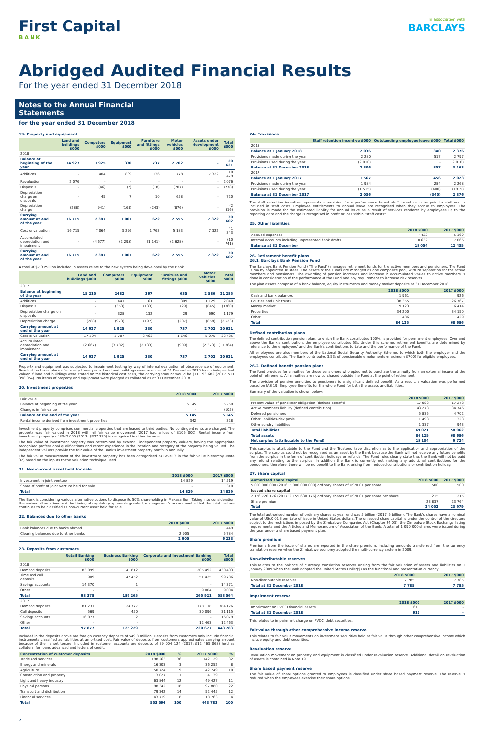First Capital
BANK
In association with
BARCLAYS
Abridged Audited Financial Results
For the year ended 31 December 2018
Notes to the Annual Financial Statements
for the year ended 31 December 2018
19. Property and equipment
| | Land and buildings $000 | Computers $000 | Equipment $000 | Furniture and fittings $000 | Motor vehicles $000 | Assets under development $000 | Total $000 |
| --- | --- | --- | --- | --- | --- | --- | --- |
| 2018 | | | | | | | |
| Balance at beginning of the year | 14 927 | 1 925 | 330 | 737 | 2 702 | - | 20 621 |
| Additions | - | 1 404 | 839 | 136 | 778 | 7 322 | 10 479 |
| Revaluation | 2 076 | - | - | - | - | - | 2 076 |
| Disposals | - | (46) | (7) | (18) | (707) | - | (778) |
| Depreciation charge on disposals | - | 45 | 7 | 10 | 658 | - | 720 |
| Depreciation charge | (288) | (941) | (168) | (243) | (876) | - | (2 516) |
| Carrying amount at end of the year | 16 715 | 2 387 | 1 001 | 622 | 2 555 | 7 322 | 30 602 |
| Cost or valuation | 16 715 | 7 064 | 3 296 | 1 763 | 5 183 | 7 322 | 41 343 |
| Accumulated depreciation and impairment | - | (4 677) | (2 295) | (1 141) | (2 628) | - | (10 741) |
| Carrying amount at end of the year | 16 715 | 2 387 | 1 001 | 622 | 2 555 | 7 322 | 30 602 |
A total of $7.3 million included in assets relate to the new system being developed by the Bank.
| | Land and buildings $000 | Computers $000 | Equipment $000 | Furniture and fittings $000 | Motor vehicles $000 | Total $000 |
| --- | --- | --- | --- | --- | --- | --- |
| 2017 | | | | | | |
| Balance at beginning of the year | 15 215 | 2482 | 367 | 635 | 2 586 | 21 285 |
| Additions | - | 441 | 161 | 309 | 1 129 | 2 040 |
| Disposals | - | (353) | (133) | (29) | (845) | (1360) |
| Depreciation charge on disposals | - | 328 | 132 | 29 | 690 | 1 179 |
| Depreciation charge | (288) | (973) | (197) | (207) | (858) | (2 523) |
| Carrying amount at end of the year | 14 927 | 1 925 | 330 | 737 | 2 702 | 20 621 |
| Cost or valuation | 17 594 | 5 707 | 2 463 | 1 646 | 5 075 | 32 485 |
| Accumulated depreciation and impairment | (2 667) | (3 782) | (2 133) | (909) | (2 373) | (11 864) |
| Carrying amount at end of the year | 14 927 | 1 925 | 330 | 737 | 2 702 | 20 621 |
Property and equipment was subjected to impairment testing by way of internal evaluation of obsolescence of equipment. Revaluation takes place after every three years. Land and buildings were revalued at 31 December 2018 by an independent valuer. If land and buildings were stated on the historical cost basis, the carrying amount would be $11 193 682 (2017: $11 398 054). No items of property and equipment were pledged as collateral as at 31 December 2018.
20. Investment properties
| | 2018 $000 | 2017 $000 |
| --- | --- | --- |
| Fair value | | |
| Balance at beginning of the year | 5 145 | 5 250 |
| Changes in fair value | - | (105) |
| Balance at the end of the year | 5 145 | 5 145 |
| Rental income derived from investment properties | 342 | 328 |
Investment property comprises commercial properties that are leased to third parties. No contingent rents are charged. The property was fair valued in 2018 with nil fair value movement (2017 had a loss of $105 000). Rental income from investment property of $342 000 (2017: $327 770) is recognised in other income.
The fair value of investment property was determined by external, independent property valuers, having the appropriate recognised professional qualifications and recent experience in the location and category of the property being valued. The independent valuers provide the fair value of the Bank's investment property portfolio annually.
The fair value measurement of the investment property has been categorised as Level 3 in the fair value hierarchy (Note 32) based on the inputs to the valuation technique used.
21. Non-current asset held for sale
| | 2018 $000 | 2017 $000 |
| --- | --- | --- |
| Investment in joint venture | 14 829 | 14 519 |
| Share of profit of joint venture held for sale | - | 310 |
| Total | 14 829 | 14 829 |
The Bank is considering various alternative options to dispose its 50% shareholding in Makasa Sun. Taking into consideration the various alternatives and the timing of regulatory approvals granted, management's assessment is that the joint venture continues to be classified as non-current asset held for sale.
22. Balances due to other banks
| | 2018 $000 | 2017 $000 |
| --- | --- | --- |
| Bank balances due to banks abroad | - | 449 |
| Clearing balances due to other banks | 2 905 | 5 784 |
| | 2 905 | 6 233 |
23. Deposits from customers
| | Retail Banking $000 | Business Banking $000 | Corporate and Investment Banking $000 | Total $000 |
| --- | --- | --- | --- | --- |
| 2018 | | | | |
| Demand deposits | 83 099 | 141 812 | 205 492 | 430 403 |
| Time and call deposits | 909 | 47 452 | 51 425 | 99 786 |
| Savings accounts | 14 370 | 1 | - | 14 371 |
| Other | - | - | 9 004 | 9 004 |
| Total | 98 378 | 189 265 | 265 921 | 553 564 |
| 2017 | | | | |
| Demand deposits | 81 231 | 124 777 | 178 118 | 384 126 |
| Call deposits | 569 | 450 | 30 096 | 31 115 |
| Savings accounts | 16 077 | 2 | - | 16 079 |
| Other | - | - | 12 463 | 12 463 |
| Total | 97 877 | 125 229 | 220 677 | 443 783 |
Included in the deposits above are foreign currency deposits of $49.8 million. Deposits from customers only include financial instruments classified as liabilities at amortised cost. Fair value of deposits from customers approximates carrying amount because of their short tenure. Included in customer accounts are deposits of $9 004 124 (2017: $12 463 068) held as collateral for loans advanced and letters of credit.
| Concentration of customer deposits | 2018 $000 | % | 2017 $000 | % |
| --- | --- | --- | --- | --- |
| Trade and services | 198 263 | 36 | 142 129 | 32 |
| Energy and minerals | 16 303 | 3 | 36 252 | 8 |
| Agriculture | 50 724 | 9 | 42 749 | 10 |
| Construction and property | 3 027 | 1 | 4 139 | 1 |
| Light and heavy industry | 63 844 | 12 | 49 427 | 11 |
| Physical persons | 98 342 | 18 | 97 880 | 22 |
| Transport and distribution | 79 342 | 14 | 52 445 | 12 |
| Financial services | 43 719 | 8 | 18 763 | 4 |
| Total | 553 564 | 100 | 443 783 | 100 |
24. Provisions
| | Staff retention incentive $000 | Outstanding employee leave $000 | Total $000 |
| --- | --- | --- | --- |
| 2018 | | | |
| Balance at 1 January 2018 | 2 036 | 340 | 2 376 |
| Provisions made during the year | 2 280 | 517 | 2 797 |
| Provisions used during the year | (2 010) | - | (2 010) |
| Balance at 31 December 2018 | 2 306 | 857 | 3 163 |
| 2017 | | | |
| Balance at 1 January 2017 | 1 567 | 456 | 2 023 |
| Provisions made during the year | 1 984 | 284 | 2 268 |
| Provisions used during the year | (1 515) | (400) | (1915) |
| Balance at 31 December 2017 | 2 036 | (340) | 2 376 |
The staff retention incentive represents a provision for a performance based staff incentive to be paid to staff and is included in staff costs. Employee entitlements to annual leave are recognised when they accrue to employees. The provision is made for the estimated liability for annual leave as a result of services rendered by employees up to the reporting date and the charge is recognised in profit or loss within "staff costs".
25. Other liabilities
| | 2018 $000 | 2017 $000 |
| --- | --- | --- |
| Accrued expenses | 7 422 | 5 369 |
| Internal accounts including unpresented bank drafts | 10 632 | 7 066 |
| Balance at 31 December | 18 054 | 12 435 |
26. Retirement benefit plans
26.1. Barclays Bank Pension Fund
The Barclays Bank Pension Fund ("The Fund") manages retirement funds for the active members and pensioners. The Fund is run by appointed Trustees. The assets of the Funds are managed as one composite pool, with no separation for the active members and pensioners. The awarding of pension increases and increase in accumulated values to active members is done in consideration of the performance of the Fund and any requirement to increase risk reserves.
The plan assets comprise of a bank balance, equity instruments and money market deposits at 31 December 2018.
| | 2018 $000 | 2017 $000 |
| --- | --- | --- |
| Cash and bank balances | 1 961 | 926 |
| Equities and unit trusts | 38 355 | 26 767 |
| Money market | 9 123 | 6 414 |
| Properties | 34 200 | 34 150 |
| Other | 486 | 429 |
| Total | 84 125 | 68 686 |
Defined contribution plans
The defined contribution pension plan, to which the Bank contributes 100%, is provided for permanent employees. Over and above the Bank's contribution, the employee contributes 5%. Under this scheme, retirement benefits are determined by reference to the employees' and the Bank's contributions to date and the performance of the Fund.
All employees are also members of the National Social Security Authority Scheme, to which both the employer and the employees contribute. The Bank contributes 3.5% of pensionable emoluments (maximum $700) for eligible employees.
26.2. Defined benefit pension plans
The Fund provides for annuities for those pensioners who opted not to purchase the annuity from an external insurer at the point of retirement. All annuities are now purchased outside the Fund at the point of retirement.
The provision of pension annuities to pensioners is a significant defined benefit. As a result, a valuation was performed based on IAS 19; Employee Benefits for the whole Fund for both the assets and liabilities.
Summary of the valuation is shown below:
| | 2018 $000 | 2017 $000 |
| --- | --- | --- |
| Present value of pensioner obligation (defined benefit) | 17 083 | 17 248 |
| Active members liability (defined contribution) | 43 273 | 34 746 |
| Deferred pensioners | 5 835 | 4 702 |
| Other liabilities-risk pools | 1 493 | 1 323 |
| Other sundry liabilities | 1 337 | 943 |
| Total liabilities | 69 021 | 58 962 |
| Total assets | 84 125 | 68 686 |
| Net surplus (attributable to the Fund) | 15 104 | 9 724 |
This surplus is attributable to the Fund and the Trustees have discretion as to the application and appropriation of the surplus. The surplus could not be recognised as an asset by the Bank because the Bank will not receive any future benefits from the surplus in the form of contribution holidays or refunds. The Fund rules clearly state that the Bank will not be paid any refund relating to the surplus. In addition the Bank is currently not making any additional contributions for the pensioners, therefore, there will be no benefit to the Bank arising from reduced contributions or contribution holiday.
27. Share capital
| Authorised share capital | 2018 $000 | 2017 $000 |
| --- | --- | --- |
| 5 000 000 000 (2016: 5 000 000 000) ordinary shares of USc0.01 per share. | 500 | 500 |
| Issued share capital | | |
| 2 156 720 176 (2017: 2 155 630 176) ordinary shares of USc0.01 per share per share. | 215 | 215 |
| Share premium | 23 837 | 23 764 |
| Total | 24 052 | 23 979 |
The total authorised number of ordinary shares at year end was 5 billion (2017: 5 billion). The Bank's shares have a nominal value of USc0,01 from date of issue in United States dollars. The unissued share capital is under the control of the directors subject to the restrictions imposed by the Zimbabwe Companies Act (Chapter 24.03), the Zimbabwe Stock Exchange listing requirements and the Articles and Memorandum of Association of the Bank. A total of 1 090 000 shares were issued during the year under a share based payment plan.
Share premium
Premiums from the issue of shares are reported in the share premium, including amounts transferred from the currency translation reserve when the Zimbabwe economy adopted the multi-currency system in 2009.
Non-distributable reserves
This relates to the balance of currency translation reserves arising from the fair valuation of assets and liabilities on 1 January 2009 when the Bank adopted the United States Dollar($) as the functional and presentation currency.
| | 2018 $000 | 2017 $000 |
| --- | --- | --- |
| Non-distributable reserves | 7 785 | 7 785 |
| Total at 31 December 2018 | 7 785 | 7 785 |
Impairment reserve
| | 2018 $000 | 2017 $000 |
| --- | --- | --- |
| Impairment on FVOCI financial assets | 611 | - |
| Total at 31 December 2018 | 611 | - |
This relates to impairment charge on FVOCI debt securities.
Fair value through other comprehensive income reserve
This relates to fair value movements on investment securities held at fair value through other comprehensive income which include equity and debt securities.
Revaluation reserve
Revaluation movement on property and equipment is classified under revaluation reserve. Additional detail on revaluation of assets is contained in Note 19.
Share based payment reserve
The fair value of share options granted to employees is classified under share based payment reserve. The reserve is reduced when the employees exercise their share options.
7